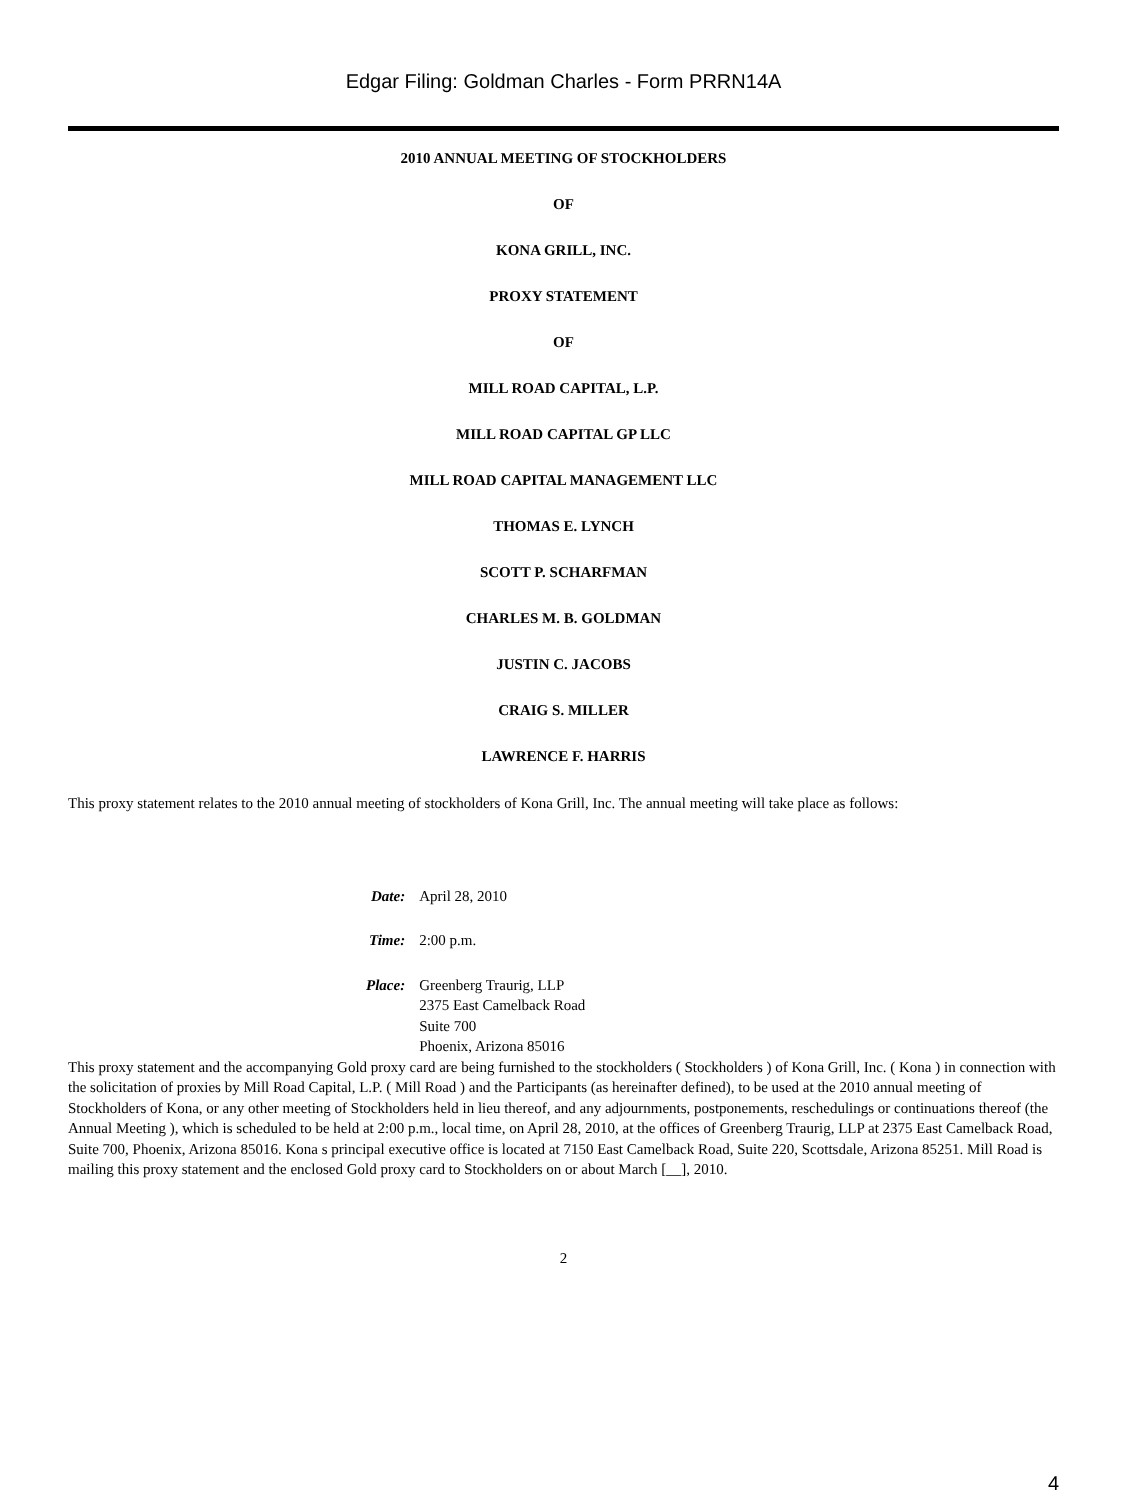Edgar Filing: Goldman Charles - Form PRRN14A
2010 ANNUAL MEETING OF STOCKHOLDERS
OF
KONA GRILL, INC.
PROXY STATEMENT
OF
MILL ROAD CAPITAL, L.P.
MILL ROAD CAPITAL GP LLC
MILL ROAD CAPITAL MANAGEMENT LLC
THOMAS E. LYNCH
SCOTT P. SCHARFMAN
CHARLES M. B. GOLDMAN
JUSTIN C. JACOBS
CRAIG S. MILLER
LAWRENCE F. HARRIS
This proxy statement relates to the 2010 annual meeting of stockholders of Kona Grill, Inc. The annual meeting will take place as follows:
| Date: | April 28, 2010 |
| Time: | 2:00 p.m. |
| Place: | Greenberg Traurig, LLP 2375 East Camelback Road Suite 700 Phoenix, Arizona 85016 |
This proxy statement and the accompanying Gold proxy card are being furnished to the stockholders ( Stockholders ) of Kona Grill, Inc. ( Kona ) in connection with the solicitation of proxies by Mill Road Capital, L.P. ( Mill Road ) and the Participants (as hereinafter defined), to be used at the 2010 annual meeting of Stockholders of Kona, or any other meeting of Stockholders held in lieu thereof, and any adjournments, postponements, reschedulings or continuations thereof (the Annual Meeting ), which is scheduled to be held at 2:00 p.m., local time, on April 28, 2010, at the offices of Greenberg Traurig, LLP at 2375 East Camelback Road, Suite 700, Phoenix, Arizona 85016. Kona s principal executive office is located at 7150 East Camelback Road, Suite 220, Scottsdale, Arizona 85251. Mill Road is mailing this proxy statement and the enclosed Gold proxy card to Stockholders on or about March [__], 2010.
2
4